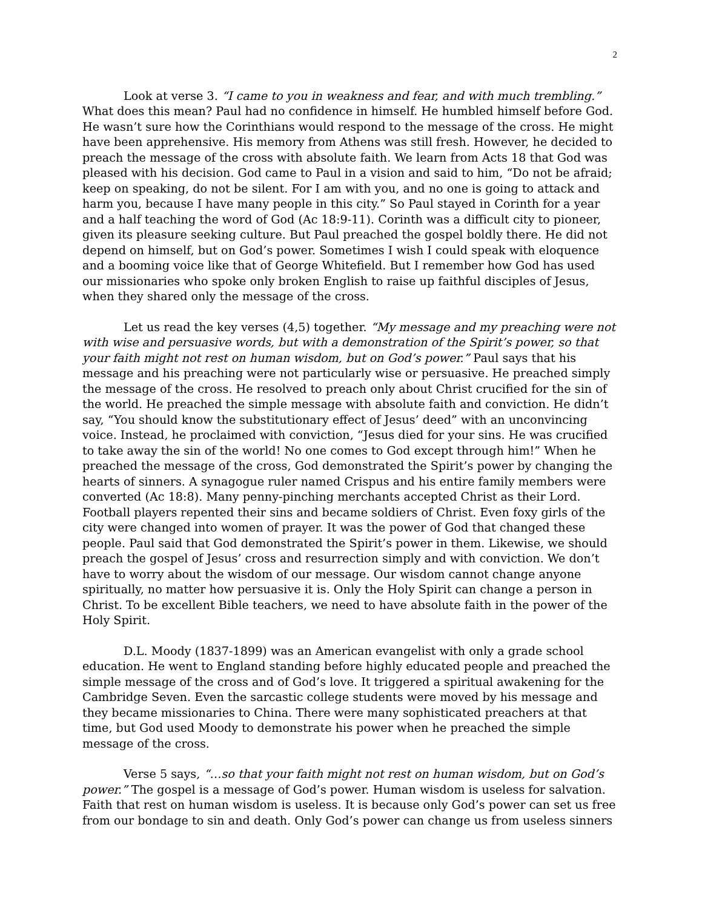2
Look at verse 3. “I came to you in weakness and fear, and with much trembling.” What does this mean? Paul had no confidence in himself. He humbled himself before God. He wasn’t sure how the Corinthians would respond to the message of the cross. He might have been apprehensive. His memory from Athens was still fresh. However, he decided to preach the message of the cross with absolute faith. We learn from Acts 18 that God was pleased with his decision. God came to Paul in a vision and said to him, “Do not be afraid; keep on speaking, do not be silent. For I am with you, and no one is going to attack and harm you, because I have many people in this city.” So Paul stayed in Corinth for a year and a half teaching the word of God (Ac 18:9-11). Corinth was a difficult city to pioneer, given its pleasure seeking culture. But Paul preached the gospel boldly there. He did not depend on himself, but on God’s power. Sometimes I wish I could speak with eloquence and a booming voice like that of George Whitefield. But I remember how God has used our missionaries who spoke only broken English to raise up faithful disciples of Jesus, when they shared only the message of the cross.
Let us read the key verses (4,5) together. “My message and my preaching were not with wise and persuasive words, but with a demonstration of the Spirit’s power, so that your faith might not rest on human wisdom, but on God’s power.” Paul says that his message and his preaching were not particularly wise or persuasive. He preached simply the message of the cross. He resolved to preach only about Christ crucified for the sin of the world. He preached the simple message with absolute faith and conviction. He didn’t say, “You should know the substitutionary effect of Jesus’ deed” with an unconvincing voice. Instead, he proclaimed with conviction, “Jesus died for your sins. He was crucified to take away the sin of the world! No one comes to God except through him!” When he preached the message of the cross, God demonstrated the Spirit’s power by changing the hearts of sinners. A synagogue ruler named Crispus and his entire family members were converted (Ac 18:8). Many penny-pinching merchants accepted Christ as their Lord. Football players repented their sins and became soldiers of Christ. Even foxy girls of the city were changed into women of prayer. It was the power of God that changed these people. Paul said that God demonstrated the Spirit’s power in them. Likewise, we should preach the gospel of Jesus’ cross and resurrection simply and with conviction. We don’t have to worry about the wisdom of our message. Our wisdom cannot change anyone spiritually, no matter how persuasive it is. Only the Holy Spirit can change a person in Christ. To be excellent Bible teachers, we need to have absolute faith in the power of the Holy Spirit.
D.L. Moody (1837-1899) was an American evangelist with only a grade school education. He went to England standing before highly educated people and preached the simple message of the cross and of God’s love. It triggered a spiritual awakening for the Cambridge Seven. Even the sarcastic college students were moved by his message and they became missionaries to China. There were many sophisticated preachers at that time, but God used Moody to demonstrate his power when he preached the simple message of the cross.
Verse 5 says, “…so that your faith might not rest on human wisdom, but on God’s power.” The gospel is a message of God’s power. Human wisdom is useless for salvation. Faith that rest on human wisdom is useless. It is because only God’s power can set us free from our bondage to sin and death. Only God’s power can change us from useless sinners